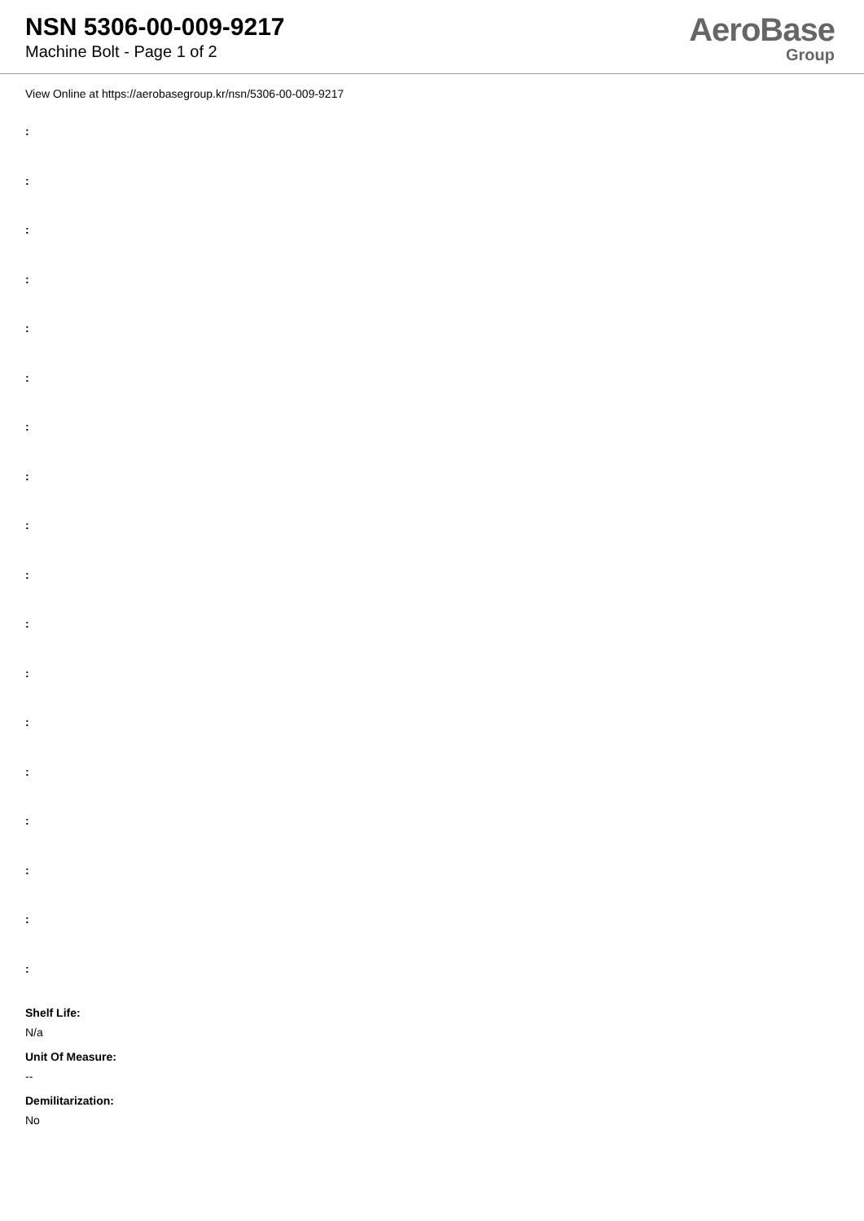NSN 5306-00-009-9217
Machine Bolt - Page 1 of 2
AeroBase
Group
View Online at https://aerobasegroup.kr/nsn/5306-00-009-9217
:
:
:
:
:
:
:
:
:
:
:
:
:
:
:
:
:
:
Shelf Life:
N/a
Unit Of Measure:
--
Demilitarization:
No